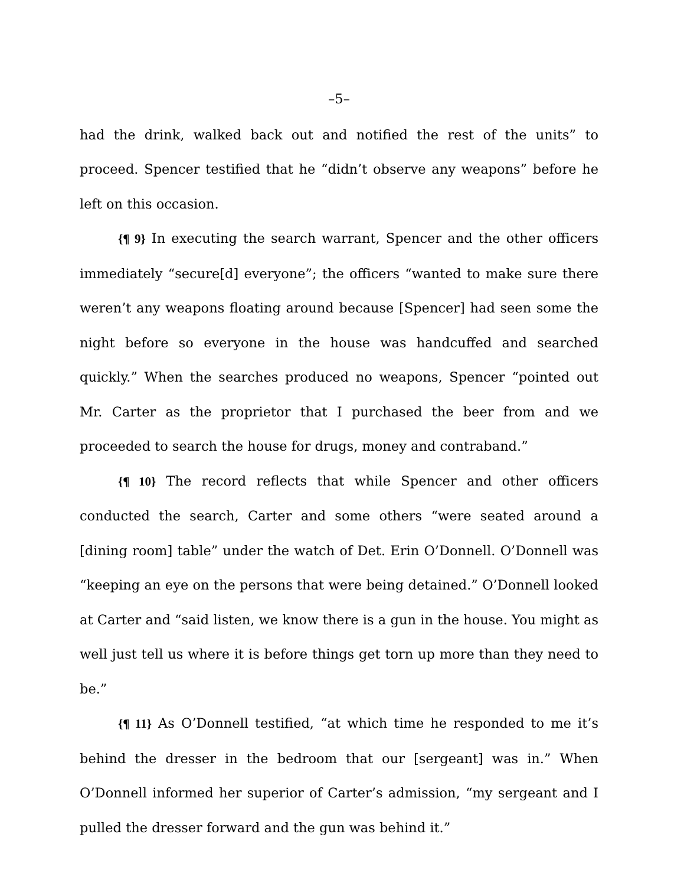–5–
had the drink, walked back out and notified the rest of the units” to proceed. Spencer testified that he “didn’t observe any weapons” before he left on this occasion.
{¶ 9} In executing the search warrant, Spencer and the other officers immediately “secure[d] everyone”; the officers “wanted to make sure there weren’t any weapons floating around because [Spencer] had seen some the night before so everyone in the house was handcuffed and searched quickly.” When the searches produced no weapons, Spencer “pointed out Mr. Carter as the proprietor that I purchased the beer from and we proceeded to search the house for drugs, money and contraband.”
{¶ 10} The record reflects that while Spencer and other officers conducted the search, Carter and some others “were seated around a [dining room] table” under the watch of Det. Erin O’Donnell. O’Donnell was “keeping an eye on the persons that were being detained.” O’Donnell looked at Carter and “said listen, we know there is a gun in the house. You might as well just tell us where it is before things get torn up more than they need to be.”
{¶ 11} As O’Donnell testified, “at which time he responded to me it’s behind the dresser in the bedroom that our [sergeant] was in.” When O’Donnell informed her superior of Carter’s admission, “my sergeant and I pulled the dresser forward and the gun was behind it.”